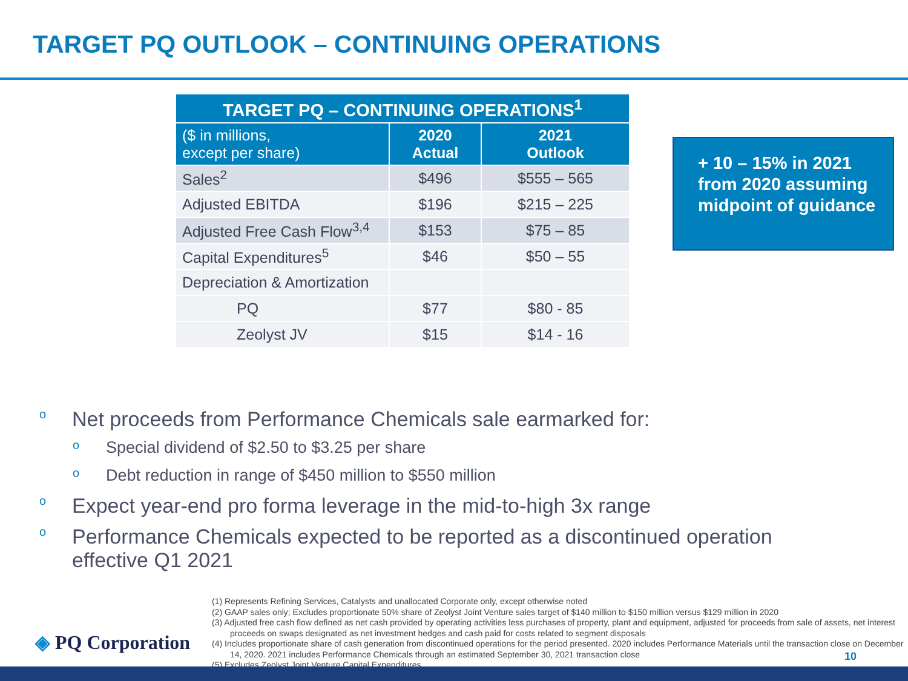TARGET PQ OUTLOOK – CONTINUING OPERATIONS
| TARGET PQ – CONTINUING OPERATIONS<sup>1</sup> | | |
| --- | --- | --- |
| ($ in millions, except per share) | 2020 Actual | 2021 Outlook |
| Sales<sup>2</sup> | $496 | $555 – 565 |
| Adjusted EBITDA | $196 | $215 – 225 |
| Adjusted Free Cash Flow<sup>3,4</sup> | $153 | $75 – 85 |
| Capital Expenditures<sup>5</sup> | $46 | $50 – 55 |
| Depreciation & Amortization | | |
| PQ | $77 | $80 - 85 |
| Zeolyst JV | $15 | $14 - 16 |
+ 10 – 15% in 2021 from 2020 assuming midpoint of guidance
o Net proceeds from Performance Chemicals sale earmarked for:
o Special dividend of $2.50 to $3.25 per share
o Debt reduction in range of $450 million to $550 million
o Expect year-end pro forma leverage in the mid-to-high 3x range
o Performance Chemicals expected to be reported as a discontinued operation
effective Q1 2021
(1) Represents Refining Services, Catalysts and unallocated Corporate only, except otherwise noted
(2) GAAP sales only; Excludes proportionate 50% share of Zeolyst Joint Venture sales target of $140 million to $150 million versus $129 million in 2020
(3) Adjusted free cash flow defined as net cash provided by operating activities less purchases of property, plant and equipment, adjusted for proceeds from sale of assets, net interest proceeds on swaps designated as net investment hedges and cash paid for costs related to segment disposals
(4) Includes proportionate share of cash generation from discontinued operations for the period presented. 2020 includes Performance Materials until the transaction close on December 14, 2020. 2021 includes Performance Chemicals through an estimated September 30, 2021 transaction close
(5) Excludes Zeolyst Joint Venture Capital Expenditures
◈ PQ Corporation
10